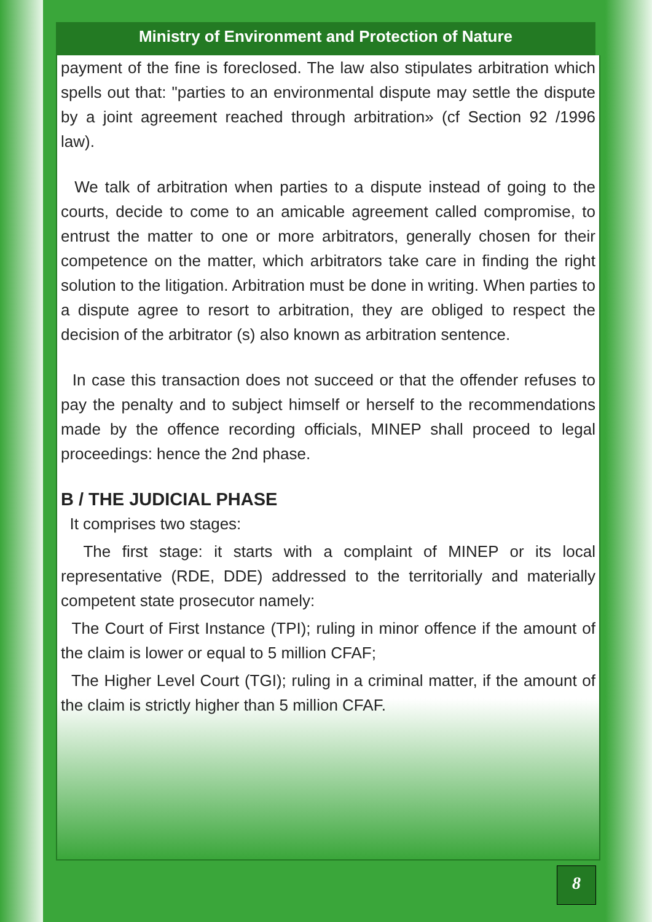Ministry of Environment and Protection of Nature
payment of the fine is foreclosed. The law also stipulates arbitration which spells out that: "parties to an environmental dispute may settle the dispute by a joint agreement reached through arbitration» (cf Section 92 /1996 law).
We talk of arbitration when parties to a dispute instead of going to the courts, decide to come to an amicable agreement called compromise, to entrust the matter to one or more arbitrators, generally chosen for their competence on the matter, which arbitrators take care in finding the right solution to the litigation. Arbitration must be done in writing. When parties to a dispute agree to resort to arbitration, they are obliged to respect the decision of the arbitrator (s) also known as arbitration sentence.
In case this transaction does not succeed or that the offender refuses to pay the penalty and to subject himself or herself to the recommendations made by the offence recording officials, MINEP shall proceed to legal proceedings: hence the 2nd phase.
B / THE JUDICIAL PHASE
It comprises two stages:
The first stage: it starts with a complaint of MINEP or its local representative (RDE, DDE) addressed to the territorially and materially competent state prosecutor namely:
The Court of First Instance (TPI); ruling in minor offence if the amount of the claim is lower or equal to 5 million CFAF;
The Higher Level Court (TGI); ruling in a criminal matter, if the amount of the claim is strictly higher than 5 million CFAF.
8